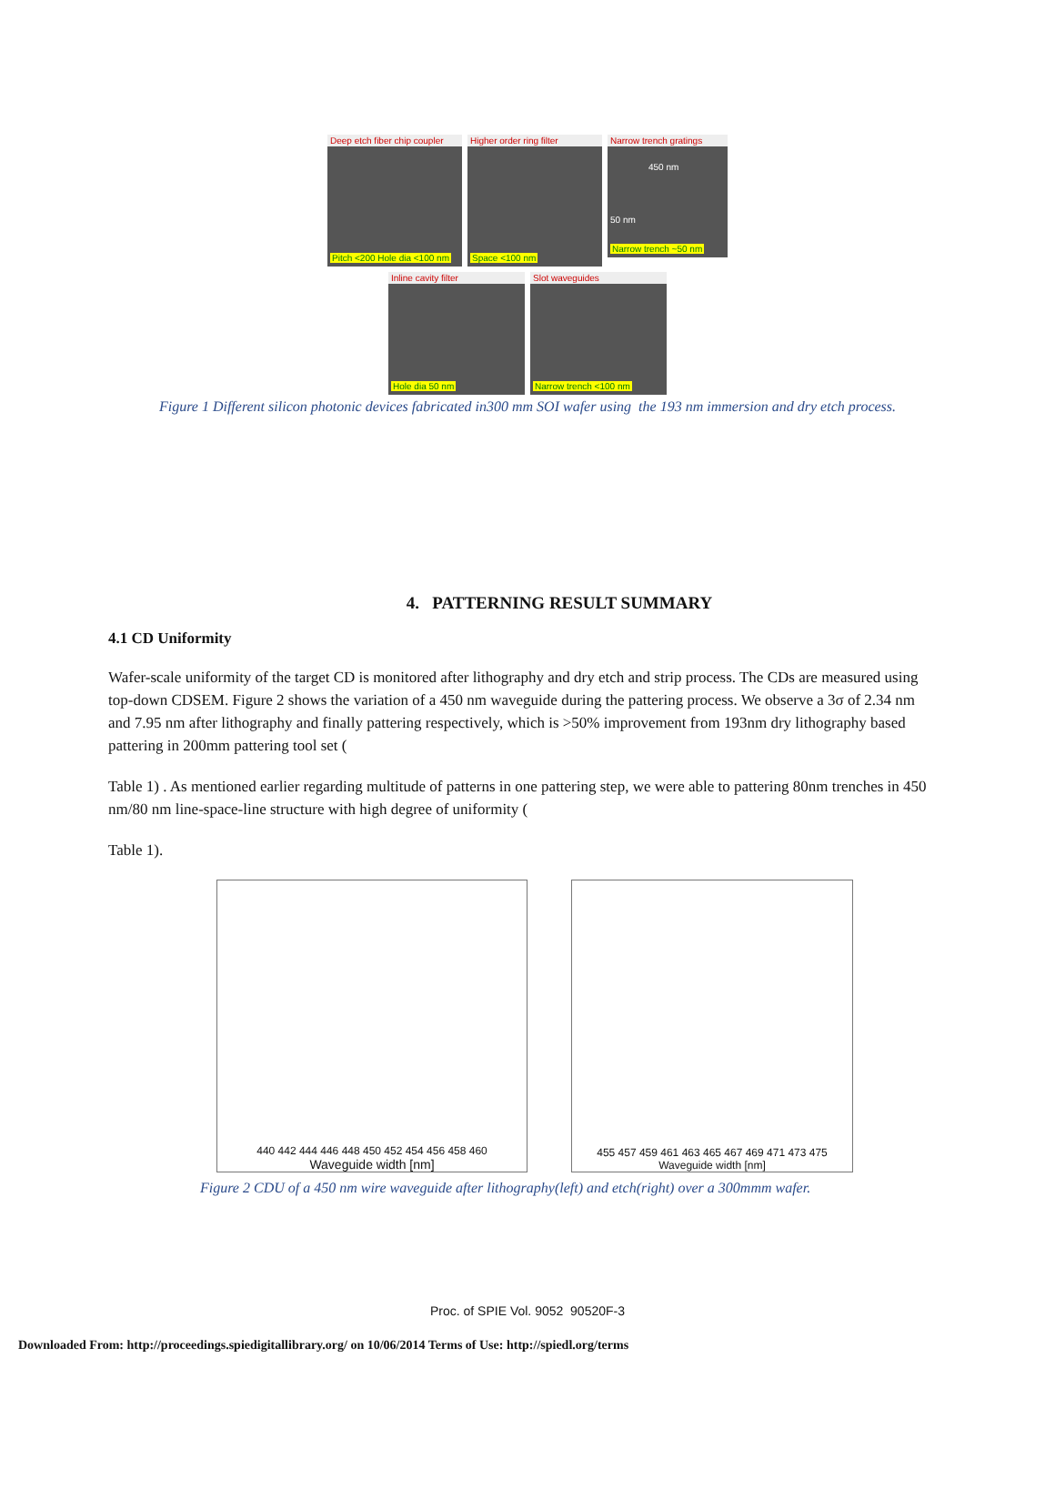Deep etch fiber chip coupler
Pitch <200 Hole dia <100 nm
Higher order ring filter
Space <100 nm
Narrow trench gratings
450 nm
50 nm
Narrow trench ~50 nm
Inline cavity filter
Hole dia 50 nm
Slot waveguides
Narrow trench <100 nm
Figure 1 Different silicon photonic devices fabricated in300 mm SOI wafer using the 193 nm immersion and dry etch process.
4. PATTERNING RESULT SUMMARY
4.1 CD Uniformity
Wafer-scale uniformity of the target CD is monitored after lithography and dry etch and strip process. The CDs are measured using top-down CDSEM. Figure 2 shows the variation of a 450 nm waveguide during the pattering process. We observe a 3σ of 2.34 nm and 7.95 nm after lithography and finally pattering respectively, which is >50% improvement from 193nm dry lithography based pattering in 200mm pattering tool set (
Table 1) . As mentioned earlier regarding multitude of patterns in one pattering step, we were able to pattering 80nm trenches in 450 nm/80 nm line-space-line structure with high degree of uniformity (
Table 1).
440 442 444 446 448 450 452 454 456 458 460
Waveguide width [nm]
455 457 459 461 463 465 467 469 471 473 475
Waveguide width [nm]
Figure 2 CDU of a 450 nm wire waveguide after lithography(left) and etch(right) over a 300mmm wafer.
Proc. of SPIE Vol. 9052 90520F-3
Downloaded From: http://proceedings.spiedigitallibrary.org/ on 10/06/2014 Terms of Use: http://spiedl.org/terms